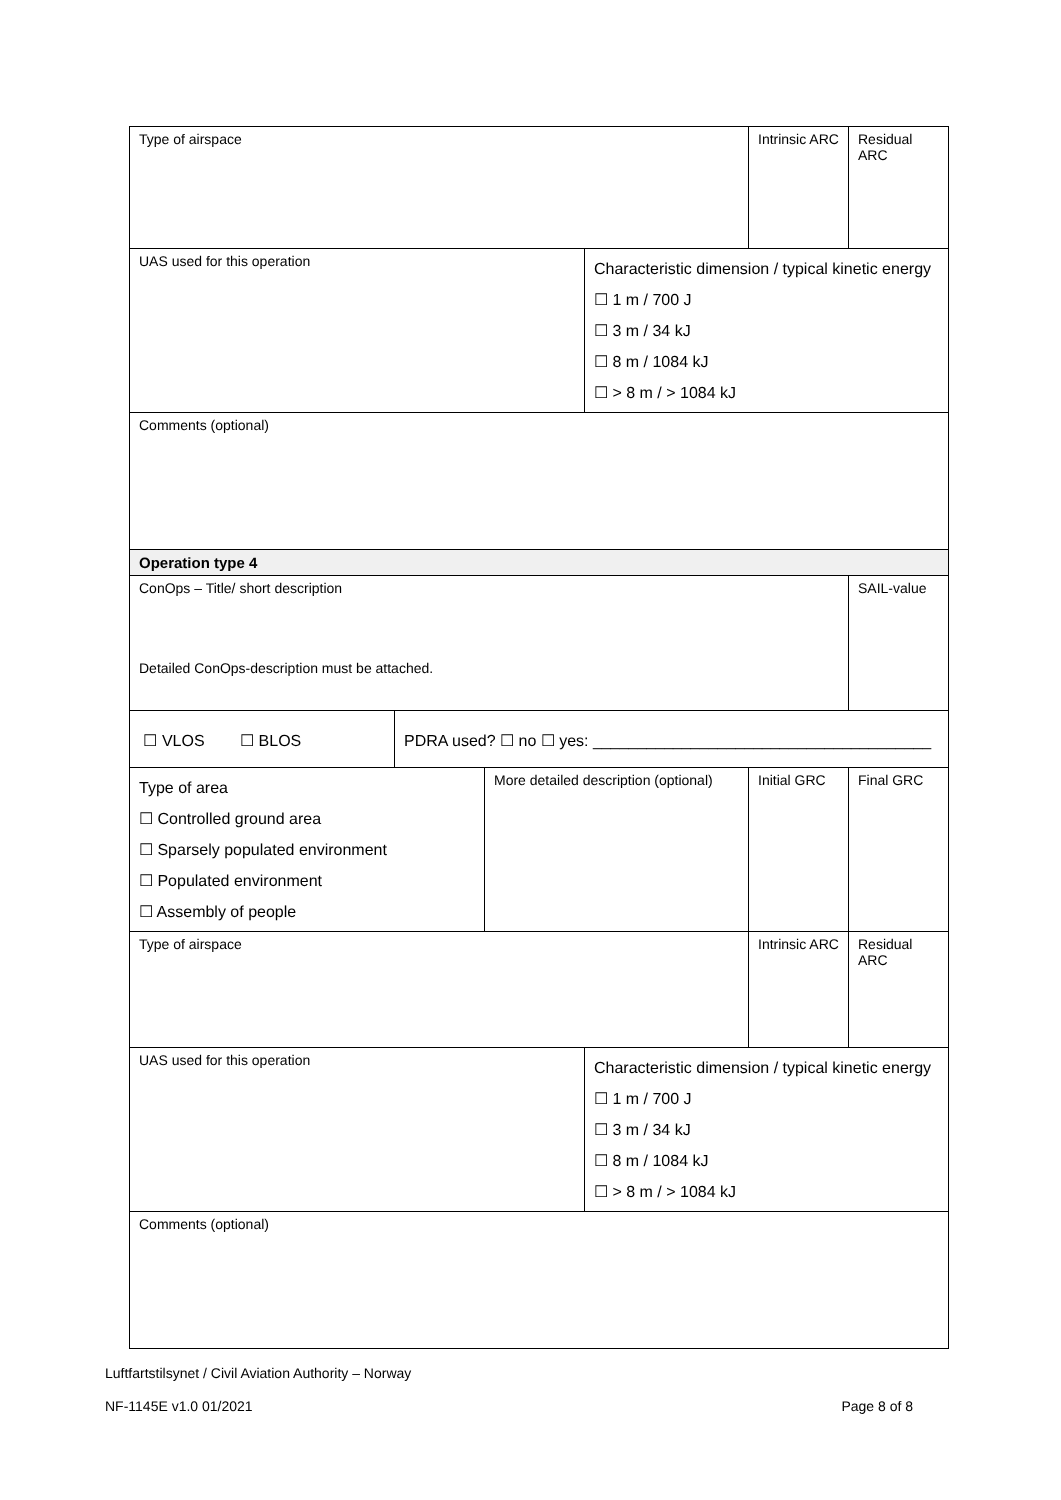| Type of airspace | | | | Intrinsic ARC | Residual ARC |
| UAS used for this operation | | | Characteristic dimension / typical kinetic energy ☐ 1 m / 700 J ☐ 3 m / 34 kJ ☐ 8 m / 1084 kJ ☐ > 8 m / > 1084 kJ | | |
| Comments (optional) | | | | | |
| Operation type 4 | | | | | |
| ConOps – Title/ short description Detailed ConOps-description must be attached. | | | | | SAIL-value |
| ☐ VLOS ☐ BLOS | PDRA used? ☐ no ☐ yes: ______________________________________ | | | | |
| Type of area ☐ Controlled ground area ☐ Sparsely populated environment ☐ Populated environment ☐ Assembly of people | | More detailed description (optional) | | Initial GRC | Final GRC |
| Type of airspace | | | | Intrinsic ARC | Residual ARC |
| UAS used for this operation | | | Characteristic dimension / typical kinetic energy ☐ 1 m / 700 J ☐ 3 m / 34 kJ ☐ 8 m / 1084 kJ ☐ > 8 m / > 1084 kJ | | |
| Comments (optional) | | | | | |
Luftfartstilsynet / Civil Aviation Authority – Norway
NF-1145E v1.0 01/2021 Page 8 of 8